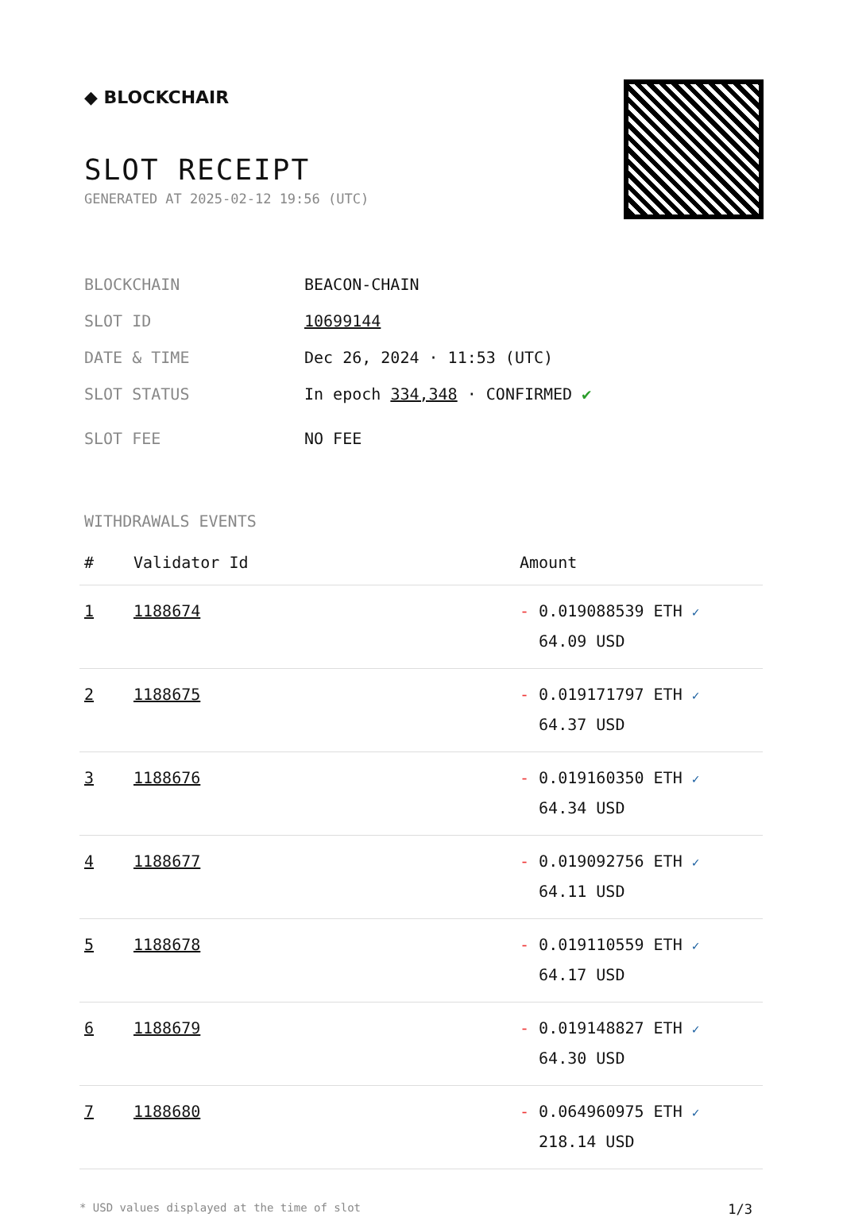◆ BLOCKCHAIR
SLOT RECEIPT
GENERATED AT 2025-02-12 19:56 (UTC)
BLOCKCHAIN BEACON-CHAIN
SLOT ID 10699144
DATE & TIME Dec 26, 2024 · 11:53 (UTC)
SLOT STATUS In epoch 334,348 · CONFIRMED ✔
SLOT FEE NO FEE
WITHDRAWALS EVENTS
| # | Validator Id | Amount |
| --- | --- | --- |
| 1 | 1188674 | - 0.019088539 ETH ✓ 64.09 USD |
| 2 | 1188675 | - 0.019171797 ETH ✓ 64.37 USD |
| 3 | 1188676 | - 0.019160350 ETH ✓ 64.34 USD |
| 4 | 1188677 | - 0.019092756 ETH ✓ 64.11 USD |
| 5 | 1188678 | - 0.019110559 ETH ✓ 64.17 USD |
| 6 | 1188679 | - 0.019148827 ETH ✓ 64.30 USD |
| 7 | 1188680 | - 0.064960975 ETH ✓ 218.14 USD |
* USD values displayed at the time of slot 1/3